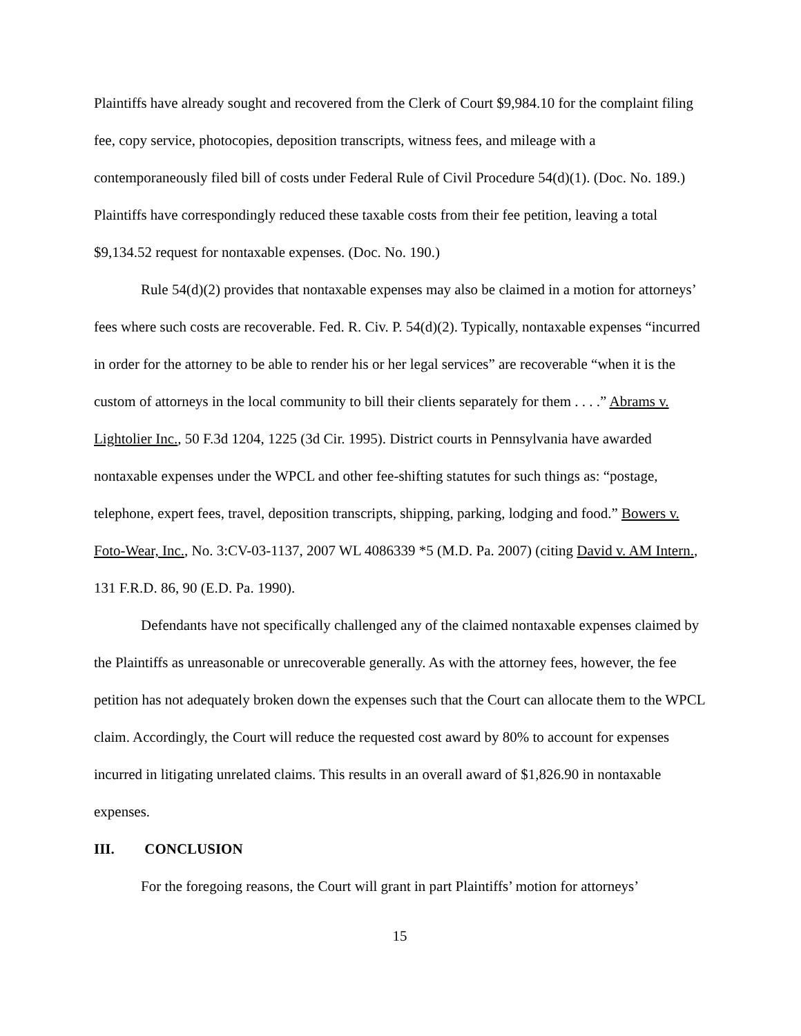Plaintiffs have already sought and recovered from the Clerk of Court $9,984.10 for the complaint filing fee, copy service, photocopies, deposition transcripts, witness fees, and mileage with a contemporaneously filed bill of costs under Federal Rule of Civil Procedure 54(d)(1). (Doc. No. 189.) Plaintiffs have correspondingly reduced these taxable costs from their fee petition, leaving a total $9,134.52 request for nontaxable expenses. (Doc. No. 190.)
Rule 54(d)(2) provides that nontaxable expenses may also be claimed in a motion for attorneys’ fees where such costs are recoverable. Fed. R. Civ. P. 54(d)(2). Typically, nontaxable expenses “incurred in order for the attorney to be able to render his or her legal services” are recoverable “when it is the custom of attorneys in the local community to bill their clients separately for them . . . .” Abrams v. Lightolier Inc., 50 F.3d 1204, 1225 (3d Cir. 1995). District courts in Pennsylvania have awarded nontaxable expenses under the WPCL and other fee-shifting statutes for such things as: “postage, telephone, expert fees, travel, deposition transcripts, shipping, parking, lodging and food.” Bowers v. Foto-Wear, Inc., No. 3:CV-03-1137, 2007 WL 4086339 *5 (M.D. Pa. 2007) (citing David v. AM Intern., 131 F.R.D. 86, 90 (E.D. Pa. 1990).
Defendants have not specifically challenged any of the claimed nontaxable expenses claimed by the Plaintiffs as unreasonable or unrecoverable generally. As with the attorney fees, however, the fee petition has not adequately broken down the expenses such that the Court can allocate them to the WPCL claim. Accordingly, the Court will reduce the requested cost award by 80% to account for expenses incurred in litigating unrelated claims. This results in an overall award of $1,826.90 in nontaxable expenses.
III. CONCLUSION
For the foregoing reasons, the Court will grant in part Plaintiffs’ motion for attorneys’
15